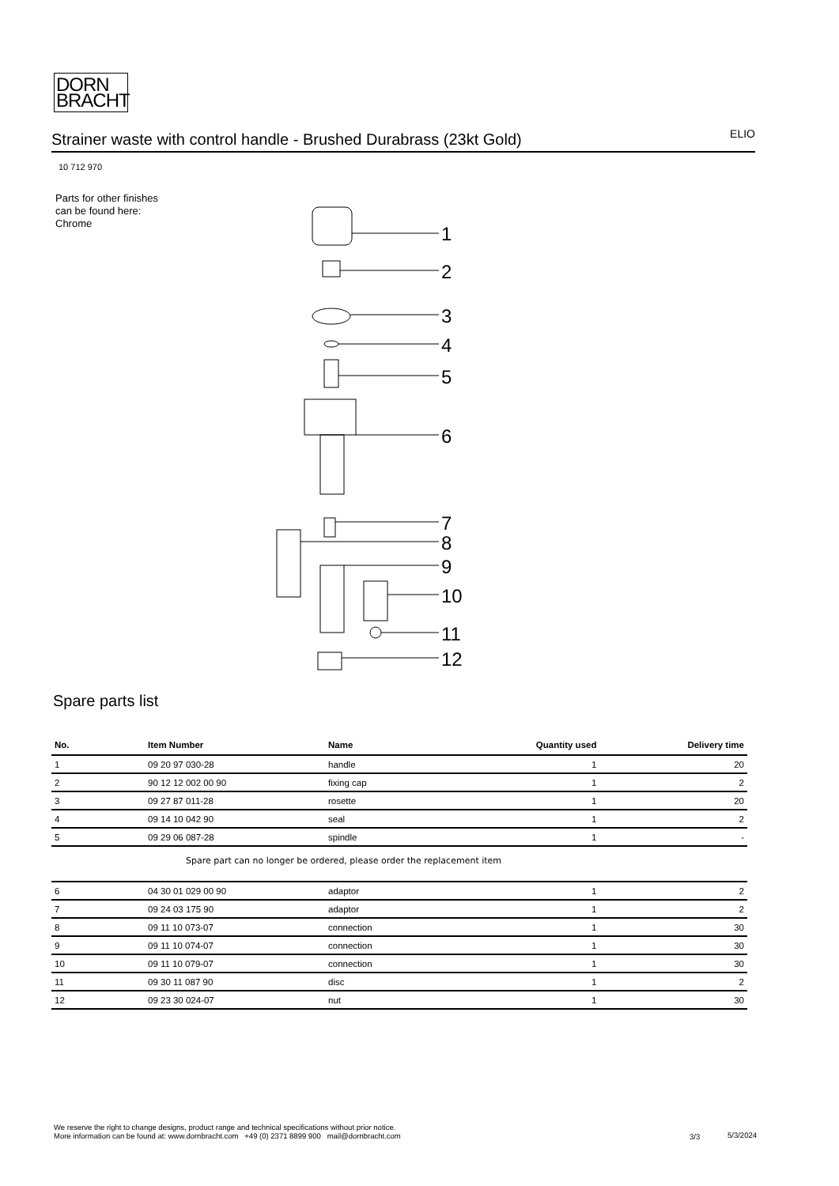DORN
BRACHT
Strainer waste with control handle - Brushed Durabrass (23kt Gold) ELIO
10 712 970
Parts for other finishes can be found here: Chrome
1
2
3
4
5
6
7
8
9
10
11
12
Spare parts list
| No. | Item Number | Name | Quantity used | Delivery time |
| --- | --- | --- | --- | --- |
| 1 | 09 20 97 030-28 | handle | 1 | 20 |
| 2 | 90 12 12 002 00 90 | fixing cap | 1 | 2 |
| 3 | 09 27 87 011-28 | rosette | 1 | 20 |
| 4 | 09 14 10 042 90 | seal | 1 | 2 |
| 5 | 09 29 06 087-28 | spindle | 1 | - |
| Spare part can no longer be ordered, please order the replacement item | | | | |
| 6 | 04 30 01 029 00 90 | adaptor | 1 | 2 |
| 7 | 09 24 03 175 90 | adaptor | 1 | 2 |
| 8 | 09 11 10 073-07 | connection | 1 | 30 |
| 9 | 09 11 10 074-07 | connection | 1 | 30 |
| 10 | 09 11 10 079-07 | connection | 1 | 30 |
| 11 | 09 30 11 087 90 | disc | 1 | 2 |
| 12 | 09 23 30 024-07 | nut | 1 | 30 |
We reserve the right to change designs, product range and technical specifications without prior notice.
More information can be found at: www.dornbracht.com +49 (0) 2371 8899 900 mail@dornbracht.com
3/3 5/3/2024